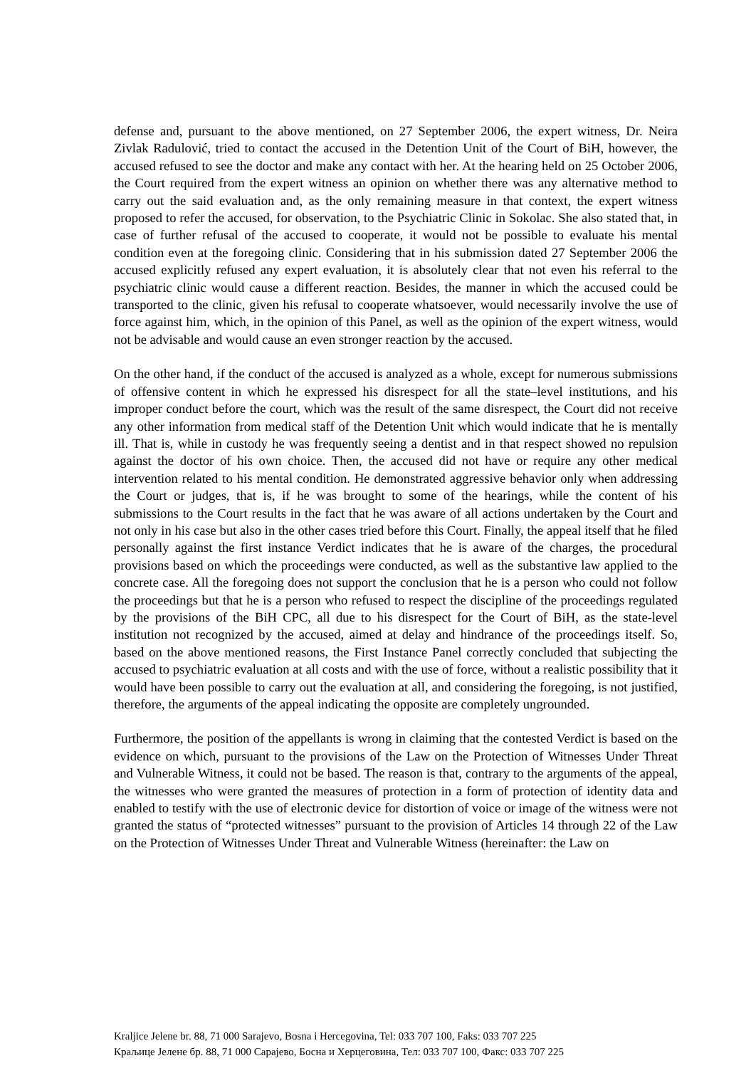defense and, pursuant to the above mentioned, on 27 September 2006, the expert witness, Dr. Neira Zivlak Radulović, tried to contact the accused in the Detention Unit of the Court of BiH, however, the accused refused to see the doctor and make any contact with her. At the hearing held on 25 October 2006, the Court required from the expert witness an opinion on whether there was any alternative method to carry out the said evaluation and, as the only remaining measure in that context, the expert witness proposed to refer the accused, for observation, to the Psychiatric Clinic in Sokolac. She also stated that, in case of further refusal of the accused to cooperate, it would not be possible to evaluate his mental condition even at the foregoing clinic. Considering that in his submission dated 27 September 2006 the accused explicitly refused any expert evaluation, it is absolutely clear that not even his referral to the psychiatric clinic would cause a different reaction. Besides, the manner in which the accused could be transported to the clinic, given his refusal to cooperate whatsoever, would necessarily involve the use of force against him, which, in the opinion of this Panel, as well as the opinion of the expert witness, would not be advisable and would cause an even stronger reaction by the accused.
On the other hand, if the conduct of the accused is analyzed as a whole, except for numerous submissions of offensive content in which he expressed his disrespect for all the state–level institutions, and his improper conduct before the court, which was the result of the same disrespect, the Court did not receive any other information from medical staff of the Detention Unit which would indicate that he is mentally ill. That is, while in custody he was frequently seeing a dentist and in that respect showed no repulsion against the doctor of his own choice. Then, the accused did not have or require any other medical intervention related to his mental condition. He demonstrated aggressive behavior only when addressing the Court or judges, that is, if he was brought to some of the hearings, while the content of his submissions to the Court results in the fact that he was aware of all actions undertaken by the Court and not only in his case but also in the other cases tried before this Court. Finally, the appeal itself that he filed personally against the first instance Verdict indicates that he is aware of the charges, the procedural provisions based on which the proceedings were conducted, as well as the substantive law applied to the concrete case. All the foregoing does not support the conclusion that he is a person who could not follow the proceedings but that he is a person who refused to respect the discipline of the proceedings regulated by the provisions of the BiH CPC, all due to his disrespect for the Court of BiH, as the state-level institution not recognized by the accused, aimed at delay and hindrance of the proceedings itself. So, based on the above mentioned reasons, the First Instance Panel correctly concluded that subjecting the accused to psychiatric evaluation at all costs and with the use of force, without a realistic possibility that it would have been possible to carry out the evaluation at all, and considering the foregoing, is not justified, therefore, the arguments of the appeal indicating the opposite are completely ungrounded.
Furthermore, the position of the appellants is wrong in claiming that the contested Verdict is based on the evidence on which, pursuant to the provisions of the Law on the Protection of Witnesses Under Threat and Vulnerable Witness, it could not be based. The reason is that, contrary to the arguments of the appeal, the witnesses who were granted the measures of protection in a form of protection of identity data and enabled to testify with the use of electronic device for distortion of voice or image of the witness were not granted the status of “protected witnesses” pursuant to the provision of Articles 14 through 22 of the Law on the Protection of Witnesses Under Threat and Vulnerable Witness (hereinafter: the Law on
Kraljice Jelene br. 88, 71 000 Sarajevo, Bosna i Hercegovina, Tel: 033 707 100, Faks: 033 707 225
Краљице Јелене бр. 88, 71 000 Сарајево, Босна и Херцеговина, Тел: 033 707 100, Факс: 033 707 225